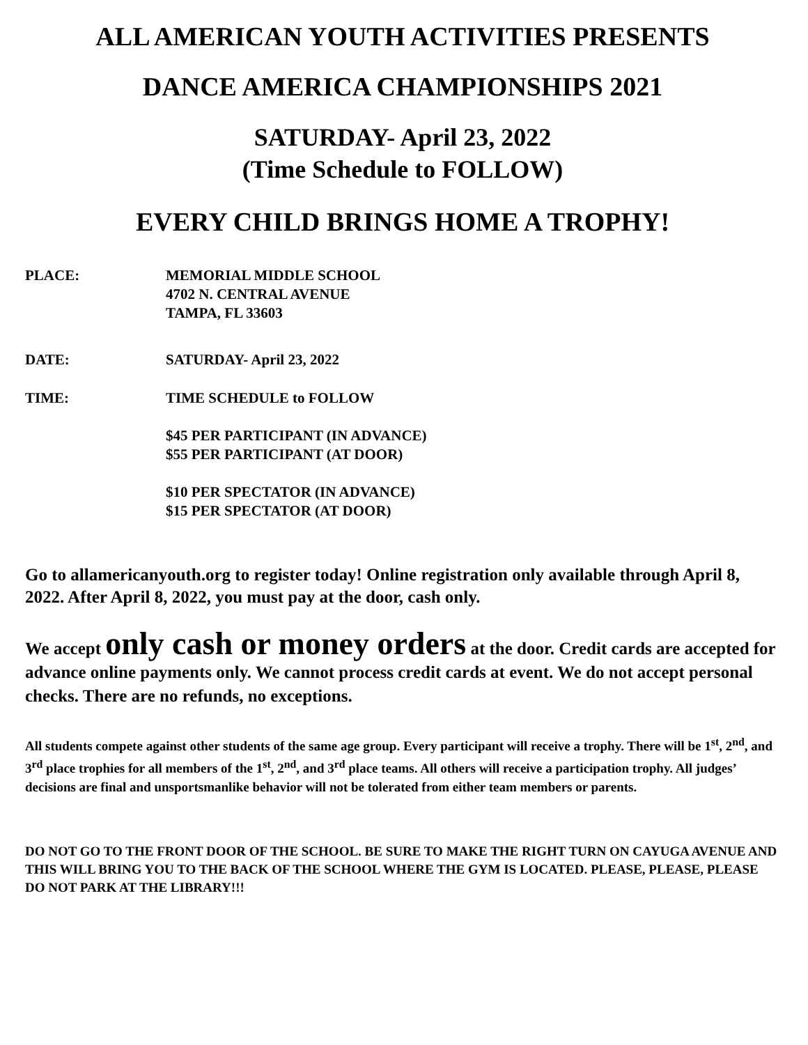ALL AMERICAN YOUTH ACTIVITIES PRESENTS
DANCE AMERICA CHAMPIONSHIPS 2021
SATURDAY- April 23, 2022
(Time Schedule to FOLLOW)
EVERY CHILD BRINGS HOME A TROPHY!
PLACE: MEMORIAL MIDDLE SCHOOL
4702 N. CENTRAL AVENUE
TAMPA, FL 33603
DATE: SATURDAY- April 23, 2022
TIME: TIME SCHEDULE to FOLLOW
$45 PER PARTICIPANT (IN ADVANCE)
$55 PER PARTICIPANT (AT DOOR)
$10 PER SPECTATOR (IN ADVANCE)
$15 PER SPECTATOR (AT DOOR)
Go to allamericanyouth.org to register today! Online registration only available through April 8, 2022. After April 8, 2022, you must pay at the door, cash only.
We accept only cash or money orders at the door. Credit cards are accepted for advance online payments only. We cannot process credit cards at event. We do not accept personal checks. There are no refunds, no exceptions.
All students compete against other students of the same age group. Every participant will receive a trophy. There will be 1<sup>st</sup>, 2<sup>nd</sup>, and 3<sup>rd</sup> place trophies for all members of the 1<sup>st</sup>, 2<sup>nd</sup>, and 3<sup>rd</sup> place teams. All others will receive a participation trophy. All judges’ decisions are final and unsportsmanlike behavior will not be tolerated from either team members or parents.
DO NOT GO TO THE FRONT DOOR OF THE SCHOOL. BE SURE TO MAKE THE RIGHT TURN ON CAYUGA AVENUE AND THIS WILL BRING YOU TO THE BACK OF THE SCHOOL WHERE THE GYM IS LOCATED. PLEASE, PLEASE, PLEASE DO NOT PARK AT THE LIBRARY!!!